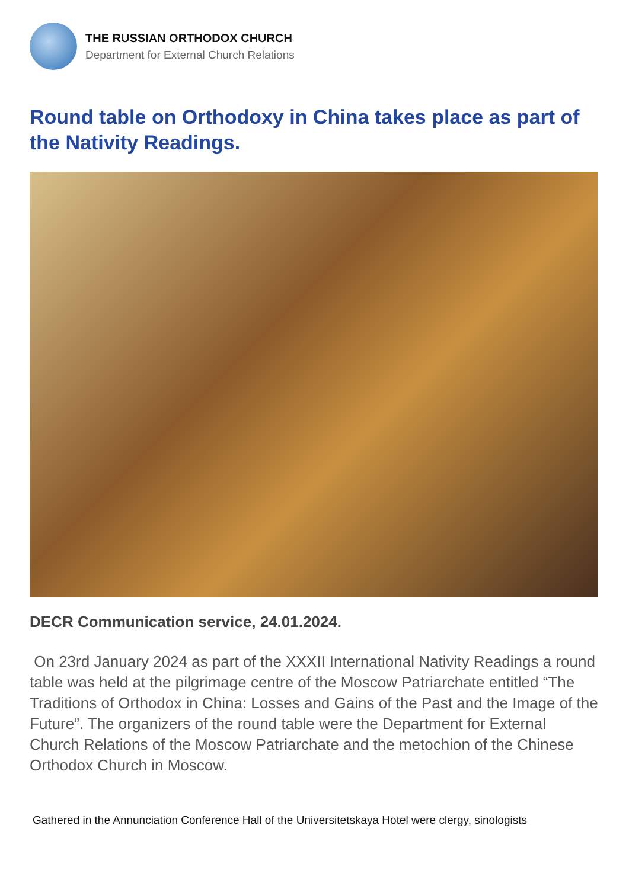THE RUSSIAN ORTHODOX CHURCH
Department for External Church Relations
Round table on Orthodoxy in China takes place as part of the Nativity Readings.
DECR Communication service, 24.01.2024.
On 23rd January 2024 as part of the XXXII International Nativity Readings a round table was held at the pilgrimage centre of the Moscow Patriarchate entitled “The Traditions of Orthodox in China: Losses and Gains of the Past and the Image of the Future”. The organizers of the round table were the Department for External Church Relations of the Moscow Patriarchate and the metochion of the Chinese Orthodox Church in Moscow.
Gathered in the Annunciation Conference Hall of the Universitetskaya Hotel were clergy, sinologists